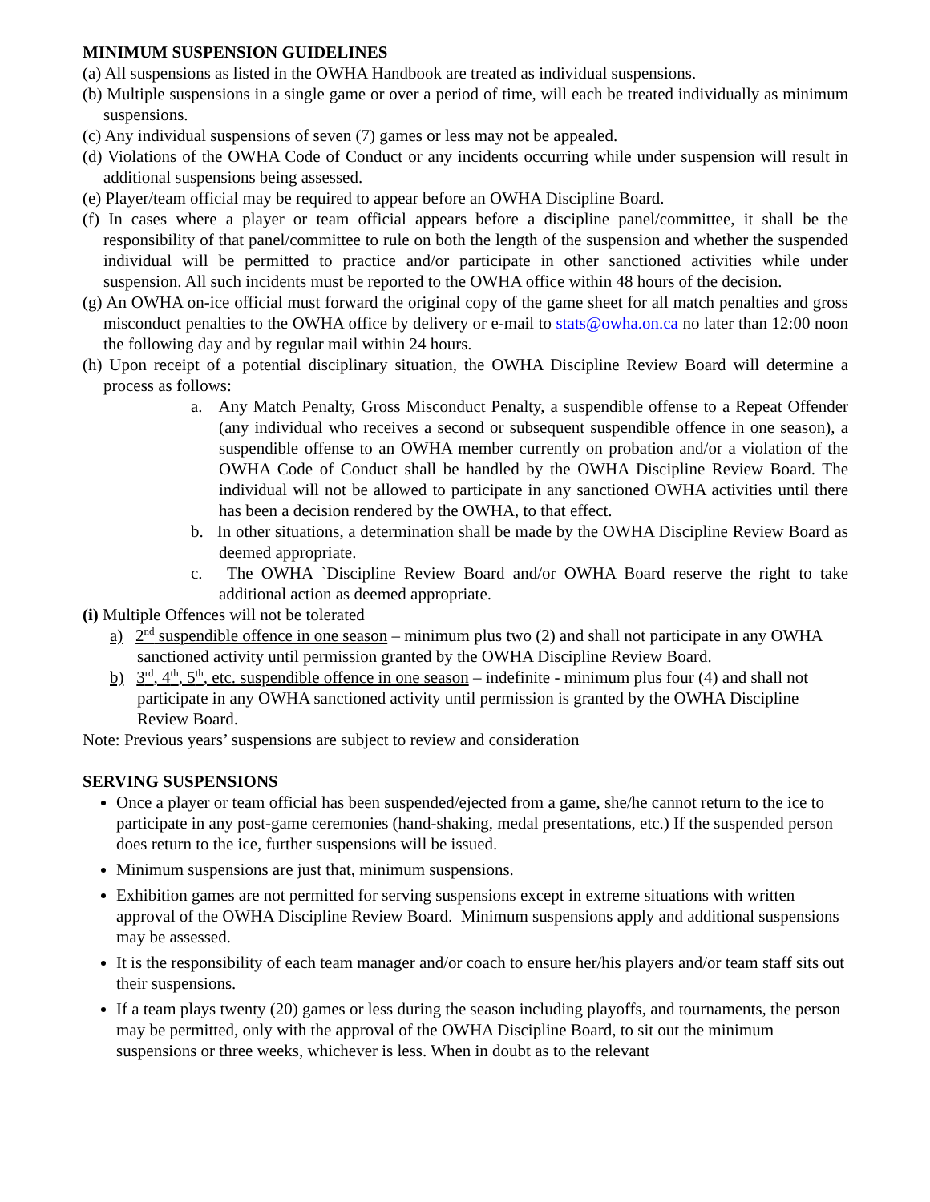MINIMUM SUSPENSION GUIDELINES
(a) All suspensions as listed in the OWHA Handbook are treated as individual suspensions.
(b) Multiple suspensions in a single game or over a period of time, will each be treated individually as minimum suspensions.
(c) Any individual suspensions of seven (7) games or less may not be appealed.
(d) Violations of the OWHA Code of Conduct or any incidents occurring while under suspension will result in additional suspensions being assessed.
(e) Player/team official may be required to appear before an OWHA Discipline Board.
(f) In cases where a player or team official appears before a discipline panel/committee, it shall be the responsibility of that panel/committee to rule on both the length of the suspension and whether the suspended individual will be permitted to practice and/or participate in other sanctioned activities while under suspension. All such incidents must be reported to the OWHA office within 48 hours of the decision.
(g) An OWHA on-ice official must forward the original copy of the game sheet for all match penalties and gross misconduct penalties to the OWHA office by delivery or e-mail to stats@owha.on.ca no later than 12:00 noon the following day and by regular mail within 24 hours.
(h) Upon receipt of a potential disciplinary situation, the OWHA Discipline Review Board will determine a process as follows:
a. Any Match Penalty, Gross Misconduct Penalty, a suspendible offense to a Repeat Offender (any individual who receives a second or subsequent suspendible offence in one season), a suspendible offense to an OWHA member currently on probation and/or a violation of the OWHA Code of Conduct shall be handled by the OWHA Discipline Review Board. The individual will not be allowed to participate in any sanctioned OWHA activities until there has been a decision rendered by the OWHA, to that effect.
b. In other situations, a determination shall be made by the OWHA Discipline Review Board as deemed appropriate.
c. The OWHA `Discipline Review Board and/or OWHA Board reserve the right to take additional action as deemed appropriate.
(i) Multiple Offences will not be tolerated
a) 2<sup>nd</sup> suspendible offence in one season – minimum plus two (2) and shall not participate in any OWHA sanctioned activity until permission granted by the OWHA Discipline Review Board.
b) 3<sup>rd</sup>, 4<sup>th</sup>, 5<sup>th</sup>, etc. suspendible offence in one season – indefinite - minimum plus four (4) and shall not participate in any OWHA sanctioned activity until permission is granted by the OWHA Discipline Review Board.
Note: Previous years’ suspensions are subject to review and consideration
SERVING SUSPENSIONS
Once a player or team official has been suspended/ejected from a game, she/he cannot return to the ice to participate in any post-game ceremonies (hand-shaking, medal presentations, etc.) If the suspended person does return to the ice, further suspensions will be issued.
Minimum suspensions are just that, minimum suspensions.
Exhibition games are not permitted for serving suspensions except in extreme situations with written approval of the OWHA Discipline Review Board. Minimum suspensions apply and additional suspensions may be assessed.
It is the responsibility of each team manager and/or coach to ensure her/his players and/or team staff sits out their suspensions.
If a team plays twenty (20) games or less during the season including playoffs, and tournaments, the person may be permitted, only with the approval of the OWHA Discipline Board, to sit out the minimum suspensions or three weeks, whichever is less. When in doubt as to the relevant